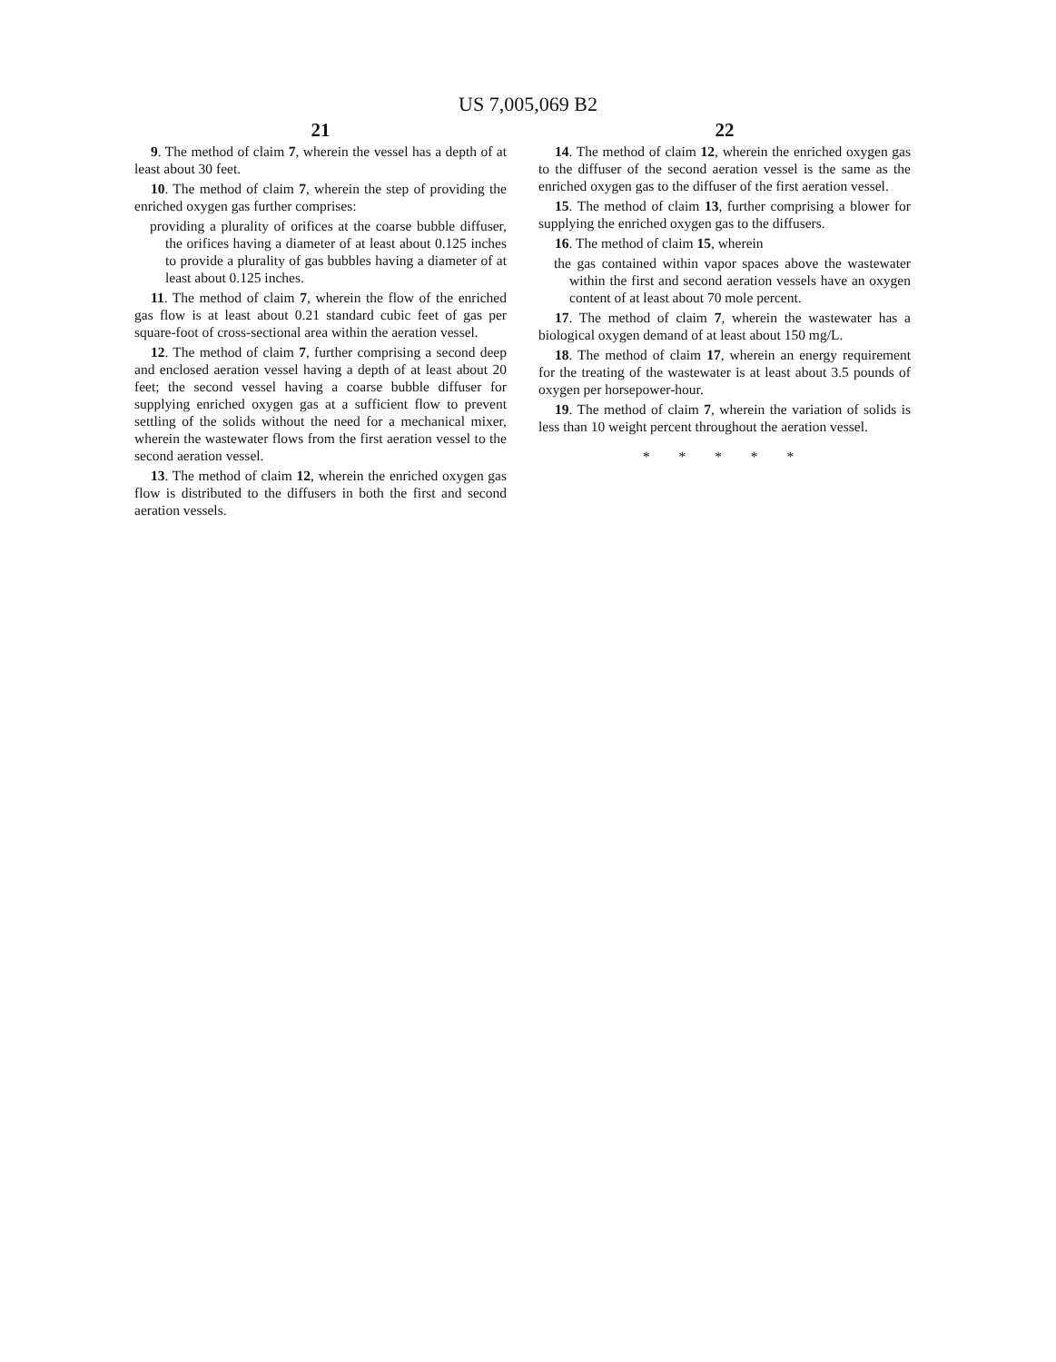US 7,005,069 B2
21
9. The method of claim 7, wherein the vessel has a depth of at least about 30 feet.
10. The method of claim 7, wherein the step of providing the enriched oxygen gas further comprises:
providing a plurality of orifices at the coarse bubble diffuser, the orifices having a diameter of at least about 0.125 inches to provide a plurality of gas bubbles having a diameter of at least about 0.125 inches.
11. The method of claim 7, wherein the flow of the enriched gas flow is at least about 0.21 standard cubic feet of gas per square-foot of cross-sectional area within the aeration vessel.
12. The method of claim 7, further comprising a second deep and enclosed aeration vessel having a depth of at least about 20 feet; the second vessel having a coarse bubble diffuser for supplying enriched oxygen gas at a sufficient flow to prevent settling of the solids without the need for a mechanical mixer, wherein the wastewater flows from the first aeration vessel to the second aeration vessel.
13. The method of claim 12, wherein the enriched oxygen gas flow is distributed to the diffusers in both the first and second aeration vessels.
22
14. The method of claim 12, wherein the enriched oxygen gas to the diffuser of the second aeration vessel is the same as the enriched oxygen gas to the diffuser of the first aeration vessel.
15. The method of claim 13, further comprising a blower for supplying the enriched oxygen gas to the diffusers.
16. The method of claim 15, wherein
the gas contained within vapor spaces above the wastewater within the first and second aeration vessels have an oxygen content of at least about 70 mole percent.
17. The method of claim 7, wherein the wastewater has a biological oxygen demand of at least about 150 mg/L.
18. The method of claim 17, wherein an energy requirement for the treating of the wastewater is at least about 3.5 pounds of oxygen per horsepower-hour.
19. The method of claim 7, wherein the variation of solids is less than 10 weight percent throughout the aeration vessel.
* * * * *